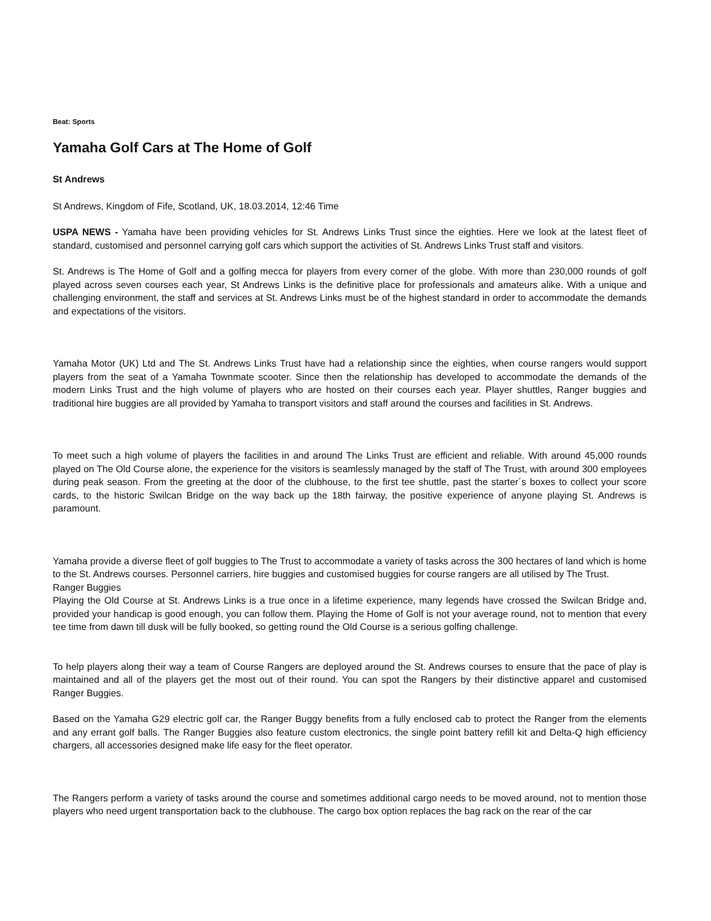Beat: Sports
Yamaha Golf Cars at The Home of Golf
St Andrews
St Andrews, Kingdom of Fife, Scotland, UK, 18.03.2014, 12:46 Time
USPA NEWS - Yamaha have been providing vehicles for St. Andrews Links Trust since the eighties. Here we look at the latest fleet of standard, customised and personnel carrying golf cars which support the activities of St. Andrews Links Trust staff and visitors.
St. Andrews is The Home of Golf and a golfing mecca for players from every corner of the globe. With more than 230,000 rounds of golf played across seven courses each year, St Andrews Links is the definitive place for professionals and amateurs alike. With a unique and challenging environment, the staff and services at St. Andrews Links must be of the highest standard in order to accommodate the demands and expectations of the visitors.
Yamaha Motor (UK) Ltd and The St. Andrews Links Trust have had a relationship since the eighties, when course rangers would support players from the seat of a Yamaha Townmate scooter. Since then the relationship has developed to accommodate the demands of the modern Links Trust and the high volume of players who are hosted on their courses each year. Player shuttles, Ranger buggies and traditional hire buggies are all provided by Yamaha to transport visitors and staff around the courses and facilities in St. Andrews.
To meet such a high volume of players the facilities in and around The Links Trust are efficient and reliable. With around 45,000 rounds played on The Old Course alone, the experience for the visitors is seamlessly managed by the staff of The Trust, with around 300 employees during peak season. From the greeting at the door of the clubhouse, to the first tee shuttle, past the starter´s boxes to collect your score cards, to the historic Swilcan Bridge on the way back up the 18th fairway, the positive experience of anyone playing St. Andrews is paramount.
Yamaha provide a diverse fleet of golf buggies to The Trust to accommodate a variety of tasks across the 300 hectares of land which is home to the St. Andrews courses. Personnel carriers, hire buggies and customised buggies for course rangers are all utilised by The Trust.
Ranger Buggies
Playing the Old Course at St. Andrews Links is a true once in a lifetime experience, many legends have crossed the Swilcan Bridge and, provided your handicap is good enough, you can follow them. Playing the Home of Golf is not your average round, not to mention that every tee time from dawn till dusk will be fully booked, so getting round the Old Course is a serious golfing challenge.
To help players along their way a team of Course Rangers are deployed around the St. Andrews courses to ensure that the pace of play is maintained and all of the players get the most out of their round. You can spot the Rangers by their distinctive apparel and customised Ranger Buggies.
Based on the Yamaha G29 electric golf car, the Ranger Buggy benefits from a fully enclosed cab to protect the Ranger from the elements and any errant golf balls. The Ranger Buggies also feature custom electronics, the single point battery refill kit and Delta-Q high efficiency chargers, all accessories designed make life easy for the fleet operator.
The Rangers perform a variety of tasks around the course and sometimes additional cargo needs to be moved around, not to mention those players who need urgent transportation back to the clubhouse. The cargo box option replaces the bag rack on the rear of the car